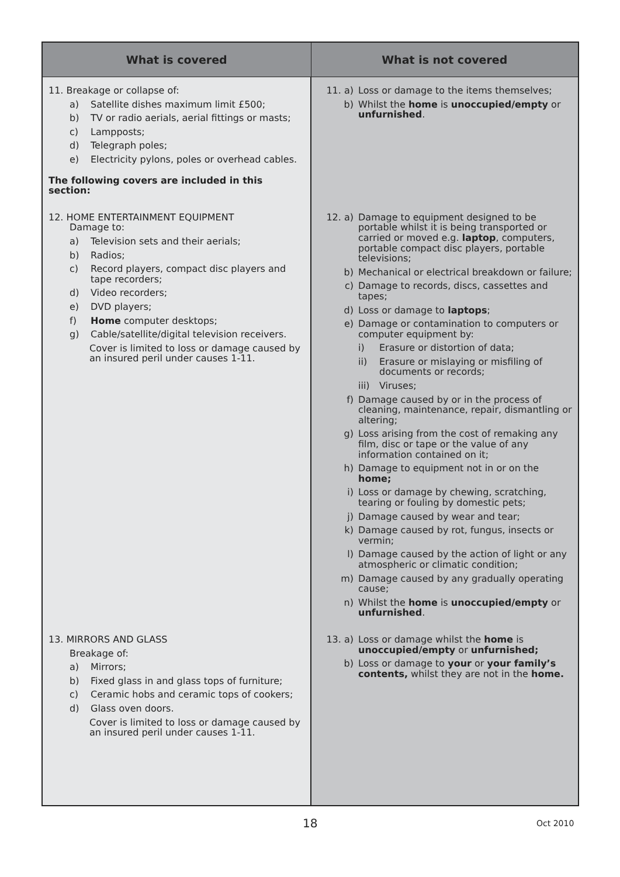| What is covered | What is not covered |
| --- | --- |
| 11. Breakage or collapse of: a) Satellite dishes maximum limit £500; b) TV or radio aerials, aerial fittings or masts; c) Lampposts; d) Telegraph poles; e) Electricity pylons, poles or overhead cables. The following covers are included in this section: | 11. a) Loss or damage to the items themselves; b) Whilst the home is unoccupied/empty or unfurnished . |
| 12. HOME ENTERTAINMENT EQUIPMENT Damage to: a) Television sets and their aerials; b) Radios; c) Record players, compact disc players and tape recorders; d) Video recorders; e) DVD players; f) Home computer desktops; g) Cable/satellite/digital television receivers. Cover is limited to loss or damage caused by an insured peril under causes 1-11. | 12. a) Damage to equipment designed to be portable whilst it is being transported or carried or moved e.g. laptop , computers, portable compact disc players, portable televisions; b) Mechanical or electrical breakdown or failure; c) Damage to records, discs, cassettes and tapes; d) Loss or damage to laptops ; e) Damage or contamination to computers or computer equipment by: i) Erasure or distortion of data; ii) Erasure or mislaying or misfiling of documents or records; iii) Viruses; f) Damage caused by or in the process of cleaning, maintenance, repair, dismantling or altering; g) Loss arising from the cost of remaking any film, disc or tape or the value of any information contained on it; h) Damage to equipment not in or on the home; i) Loss or damage by chewing, scratching, tearing or fouling by domestic pets; j) Damage caused by wear and tear; k) Damage caused by rot, fungus, insects or vermin; l) Damage caused by the action of light or any atmospheric or climatic condition; m) Damage caused by any gradually operating cause; n) Whilst the home is unoccupied/empty or unfurnished . |
| 13. MIRRORS AND GLASS Breakage of: a) Mirrors; b) Fixed glass in and glass tops of furniture; c) Ceramic hobs and ceramic tops of cookers; d) Glass oven doors. Cover is limited to loss or damage caused by an insured peril under causes 1-11. | 13. a) Loss or damage whilst the home is unoccupied/empty or unfurnished; b) Loss or damage to your or your family’s contents, whilst they are not in the home. |
18 Oct 2010